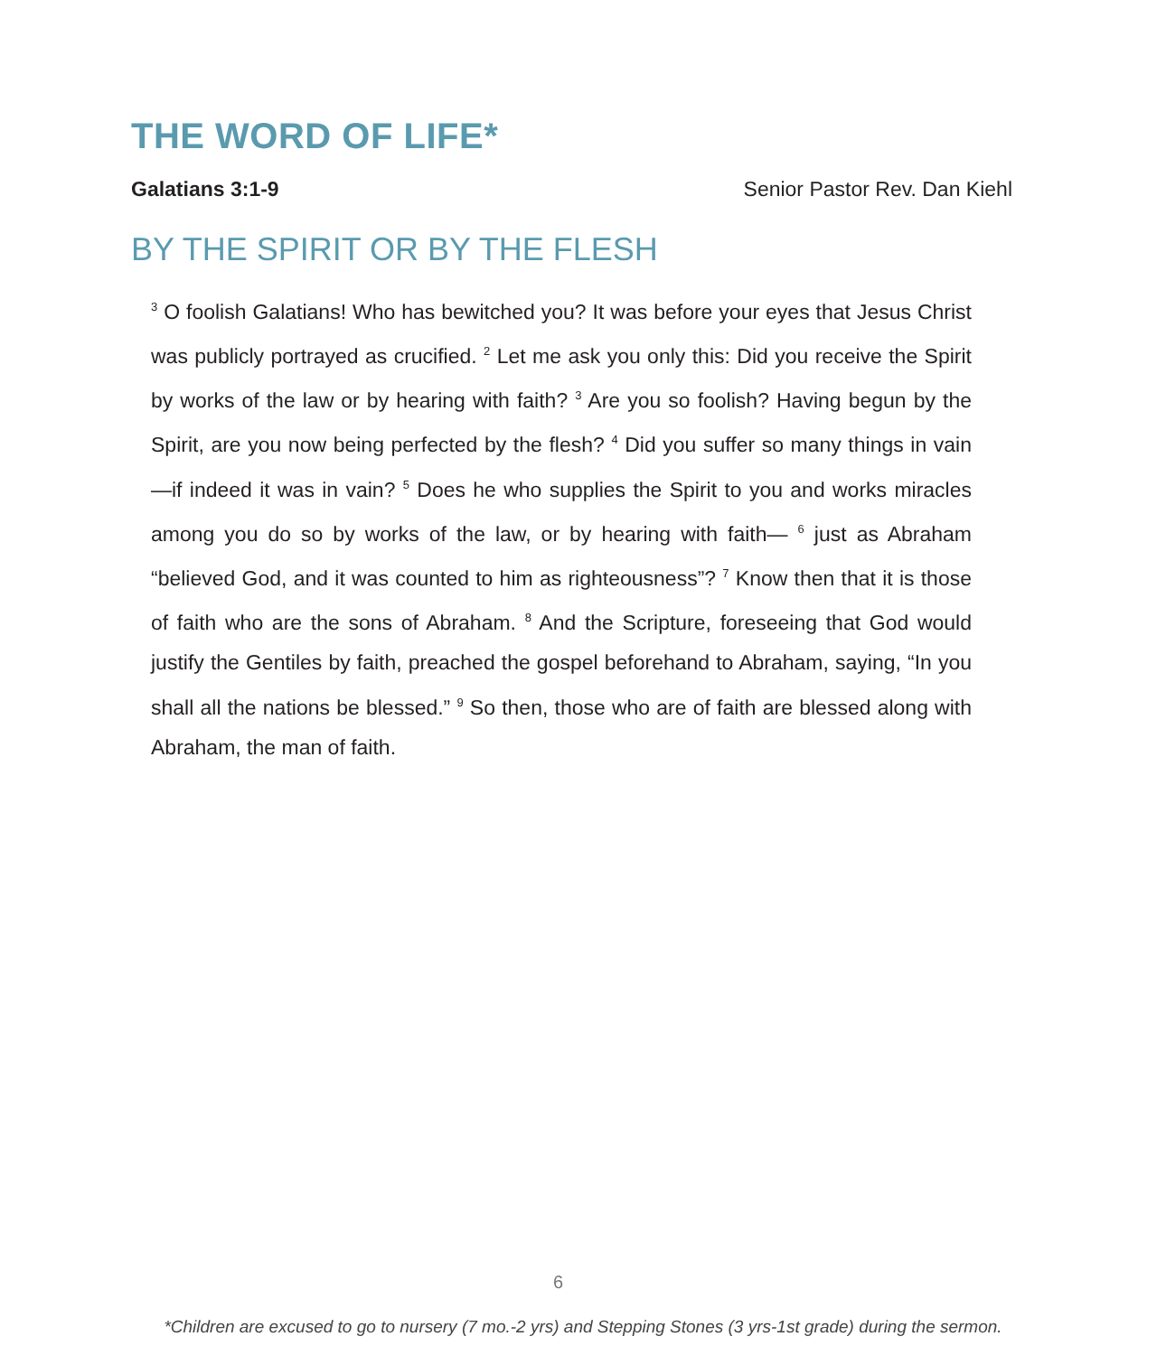THE WORD OF LIFE*
Galatians 3:1-9 Senior Pastor Rev. Dan Kiehl
BY THE SPIRIT OR BY THE FLESH
<sup>3</sup> O foolish Galatians! Who has bewitched you? It was before your eyes that Jesus Christ was publicly portrayed as crucified. <sup>2</sup> Let me ask you only this: Did you receive the Spirit by works of the law or by hearing with faith? <sup>3</sup> Are you so foolish? Having begun by the Spirit, are you now being perfected by the flesh? <sup>4</sup> Did you suffer so many things in vain—if indeed it was in vain? <sup>5</sup> Does he who supplies the Spirit to you and works miracles among you do so by works of the law, or by hearing with faith— <sup>6</sup> just as Abraham “believed God, and it was counted to him as righteousness”? <sup>7</sup> Know then that it is those of faith who are the sons of Abraham. <sup>8</sup> And the Scripture, foreseeing that God would justify the Gentiles by faith, preached the gospel beforehand to Abraham, saying, “In you shall all the nations be blessed.” <sup>9</sup> So then, those who are of faith are blessed along with Abraham, the man of faith.
6
*Children are excused to go to nursery (7 mo.-2 yrs) and Stepping Stones (3 yrs-1st grade) during the sermon.